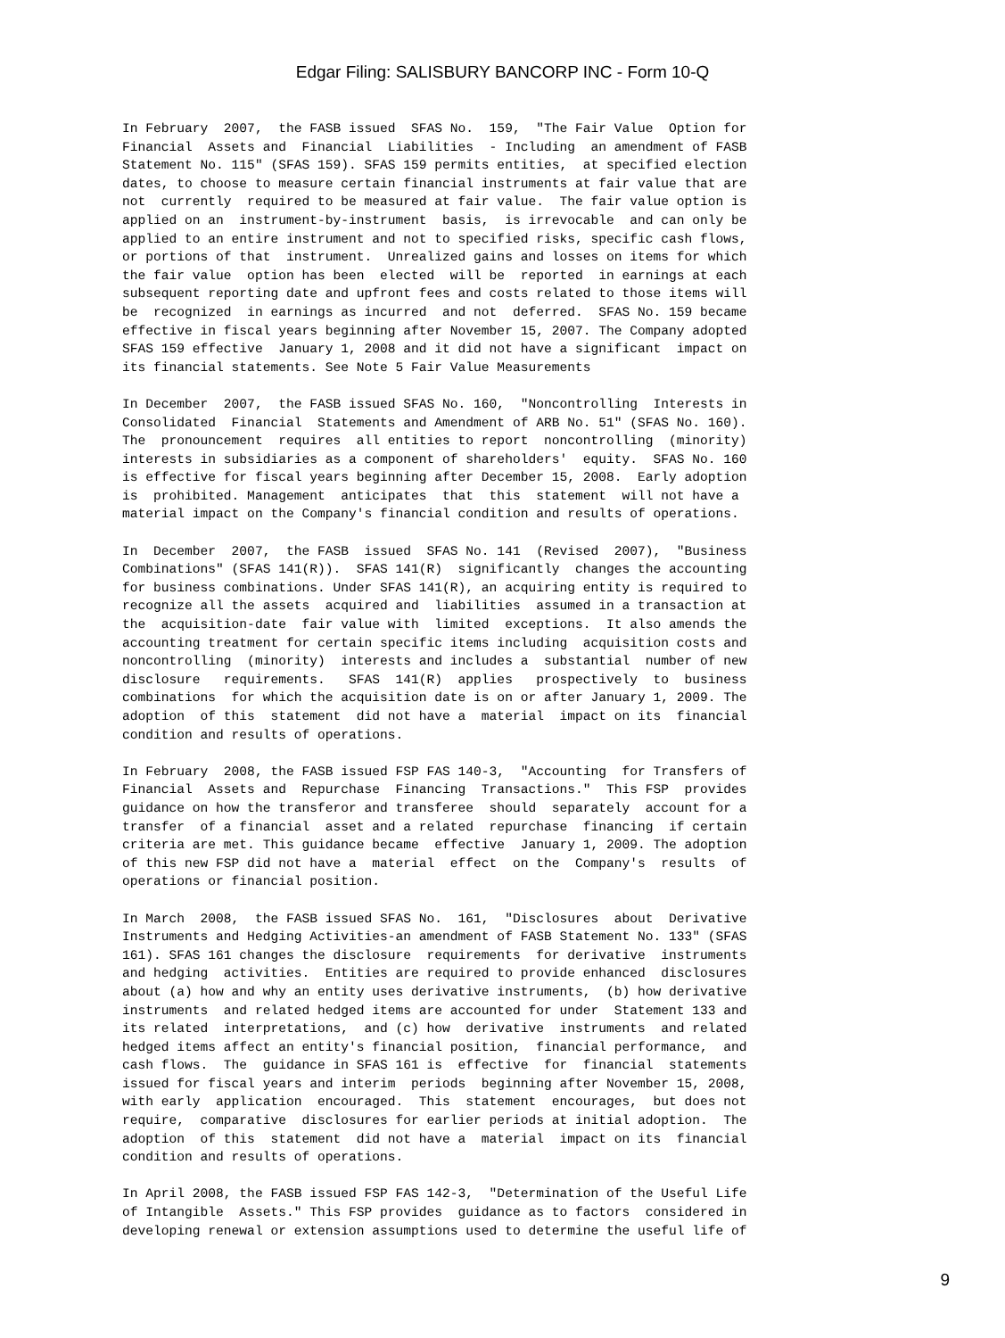Edgar Filing: SALISBURY BANCORP INC - Form 10-Q
In February  2007,  the FASB issued  SFAS No.  159,  "The Fair Value  Option for
Financial  Assets and  Financial  Liabilities  - Including  an amendment of FASB
Statement No. 115" (SFAS 159). SFAS 159 permits entities,  at specified election
dates, to choose to measure certain financial instruments at fair value that are
not  currently  required to be measured at fair value.  The fair value option is
applied on an  instrument-by-instrument  basis,  is irrevocable  and can only be
applied to an entire instrument and not to specified risks, specific cash flows,
or portions of that  instrument.  Unrealized gains and losses on items for which
the fair value  option has been  elected  will be  reported  in earnings at each
subsequent reporting date and upfront fees and costs related to those items will
be  recognized  in earnings as incurred  and not  deferred.  SFAS No. 159 became
effective in fiscal years beginning after November 15, 2007. The Company adopted
SFAS 159 effective  January 1, 2008 and it did not have a significant  impact on
its financial statements. See Note 5 Fair Value Measurements
In December  2007,  the FASB issued SFAS No. 160,  "Noncontrolling  Interests in
Consolidated  Financial  Statements and Amendment of ARB No. 51" (SFAS No. 160).
The  pronouncement  requires  all entities to report  noncontrolling  (minority)
interests in subsidiaries as a component of shareholders'  equity.  SFAS No. 160
is effective for fiscal years beginning after December 15, 2008.  Early adoption
is  prohibited. Management  anticipates  that  this  statement  will not have a
material impact on the Company's financial condition and results of operations.
In  December  2007,  the FASB  issued  SFAS No. 141  (Revised  2007),  "Business
Combinations" (SFAS 141(R)).  SFAS 141(R)  significantly  changes the accounting
for business combinations. Under SFAS 141(R), an acquiring entity is required to
recognize all the assets  acquired and  liabilities  assumed in a transaction at
the  acquisition-date  fair value with  limited  exceptions.  It also amends the
accounting treatment for certain specific items including  acquisition costs and
noncontrolling  (minority)  interests and includes a  substantial  number of new
disclosure   requirements.   SFAS  141(R)  applies   prospectively  to  business
combinations  for which the acquisition date is on or after January 1, 2009. The
adoption  of this  statement  did not have a  material  impact on its  financial
condition and results of operations.
In February  2008, the FASB issued FSP FAS 140-3,  "Accounting  for Transfers of
Financial  Assets and  Repurchase  Financing  Transactions."  This FSP  provides
guidance on how the transferor and transferee  should  separately  account for a
transfer  of a financial  asset and a related  repurchase  financing  if certain
criteria are met. This guidance became  effective  January 1, 2009. The adoption
of this new FSP did not have a  material  effect  on the  Company's  results  of
operations or financial position.
In March  2008,  the FASB issued SFAS No.  161,  "Disclosures  about  Derivative
Instruments and Hedging Activities-an amendment of FASB Statement No. 133" (SFAS
161). SFAS 161 changes the disclosure  requirements  for derivative  instruments
and hedging  activities.  Entities are required to provide enhanced  disclosures
about (a) how and why an entity uses derivative instruments,  (b) how derivative
instruments  and related hedged items are accounted for under  Statement 133 and
its related  interpretations,  and (c) how  derivative  instruments  and related
hedged items affect an entity's financial position,  financial performance,  and
cash flows.  The  guidance in SFAS 161 is  effective  for  financial  statements
issued for fiscal years and interim  periods  beginning after November 15, 2008,
with early  application  encouraged.  This  statement  encourages,  but does not
require,  comparative  disclosures for earlier periods at initial adoption.  The
adoption  of this  statement  did not have a  material  impact on its  financial
condition and results of operations.
In April 2008, the FASB issued FSP FAS 142-3,  "Determination of the Useful Life
of Intangible  Assets." This FSP provides  guidance as to factors  considered in
developing renewal or extension assumptions used to determine the useful life of
9